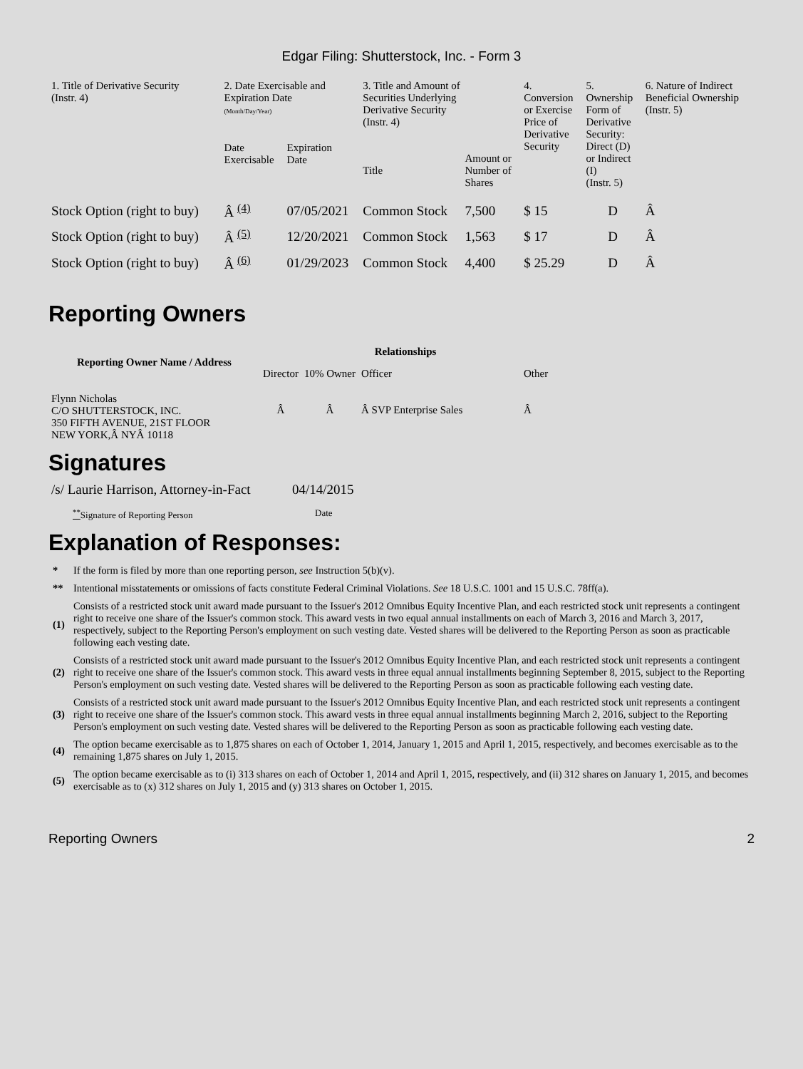Edgar Filing: Shutterstock, Inc. - Form 3
| 1. Title of Derivative Security (Instr. 4) | 2. Date Exercisable and Expiration Date (Month/Day/Year) | | 3. Title and Amount of Securities Underlying Derivative Security (Instr. 4) | | 4. Conversion or Exercise Price of Derivative Security | 5. Ownership Form of Derivative Security: Direct (D) or Indirect (I) (Instr. 5) | 6. Nature of Indirect Beneficial Ownership (Instr. 5) |
| --- | --- | --- | --- | --- | --- | --- | --- |
| | Date Exercisable | Expiration Date | Title | Amount or Number of Shares | | | |
| Stock Option (right to buy) | Â <sup>(4)</sup> | 07/05/2021 | Common Stock | 7,500 | $ 15 | D | Â |
| Stock Option (right to buy) | Â <sup>(5)</sup> | 12/20/2021 | Common Stock | 1,563 | $ 17 | D | Â |
| Stock Option (right to buy) | Â <sup>(6)</sup> | 01/29/2023 | Common Stock | 4,400 | $ 25.29 | D | Â |
Reporting Owners
| Reporting Owner Name / Address | Relationships | | | |
| --- | --- | --- | --- | --- |
| | Director | 10% Owner | Officer | Other |
| Flynn Nicholas C/O SHUTTERSTOCK, INC. 350 FIFTH AVENUE, 21ST FLOOR NEW YORK,Â NYÂ 10118 | Â | Â | Â SVP Enterprise Sales | Â |
Signatures
| /s/ Laurie Harrison, Attorney-in-Fact | 04/14/2015 |
| <sup>**</sup> Signature of Reporting Person | Date |
Explanation of Responses:
| * | If the form is filed by more than one reporting person, see Instruction 5(b)(v). |
| ** | Intentional misstatements or omissions of facts constitute Federal Criminal Violations. See 18 U.S.C. 1001 and 15 U.S.C. 78ff(a). |
| (1) | Consists of a restricted stock unit award made pursuant to the Issuer's 2012 Omnibus Equity Incentive Plan, and each restricted stock unit represents a contingent right to receive one share of the Issuer's common stock. This award vests in two equal annual installments on each of March 3, 2016 and March 3, 2017, respectively, subject to the Reporting Person's employment on such vesting date. Vested shares will be delivered to the Reporting Person as soon as practicable following each vesting date. |
| (2) | Consists of a restricted stock unit award made pursuant to the Issuer's 2012 Omnibus Equity Incentive Plan, and each restricted stock unit represents a contingent right to receive one share of the Issuer's common stock. This award vests in three equal annual installments beginning September 8, 2015, subject to the Reporting Person's employment on such vesting date. Vested shares will be delivered to the Reporting Person as soon as practicable following each vesting date. |
| (3) | Consists of a restricted stock unit award made pursuant to the Issuer's 2012 Omnibus Equity Incentive Plan, and each restricted stock unit represents a contingent right to receive one share of the Issuer's common stock. This award vests in three equal annual installments beginning March 2, 2016, subject to the Reporting Person's employment on such vesting date. Vested shares will be delivered to the Reporting Person as soon as practicable following each vesting date. |
| (4) | The option became exercisable as to 1,875 shares on each of October 1, 2014, January 1, 2015 and April 1, 2015, respectively, and becomes exercisable as to the remaining 1,875 shares on July 1, 2015. |
| (5) | The option became exercisable as to (i) 313 shares on each of October 1, 2014 and April 1, 2015, respectively, and (ii) 312 shares on January 1, 2015, and becomes exercisable as to (x) 312 shares on July 1, 2015 and (y) 313 shares on October 1, 2015. |
Reporting Owners 2